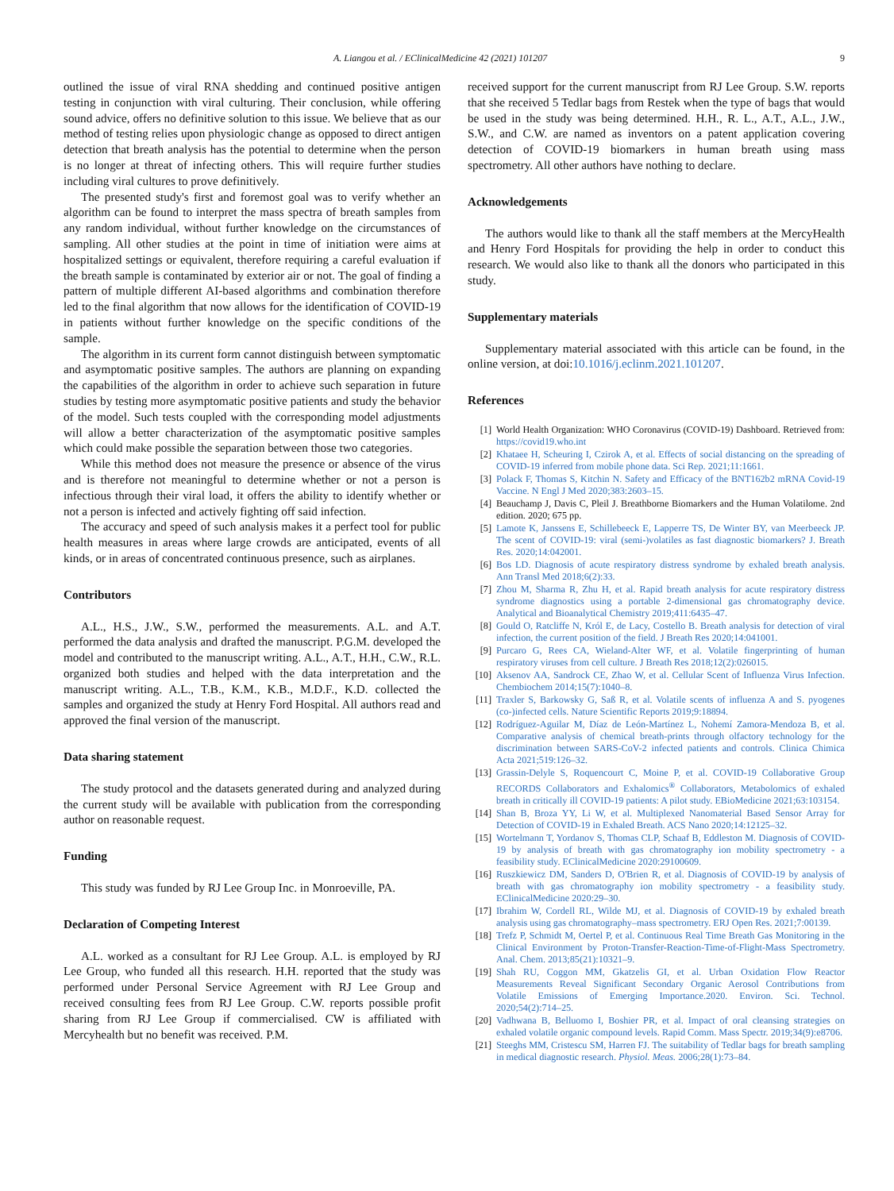A. Liangou et al. / EClinicalMedicine 42 (2021) 101207 9
outlined the issue of viral RNA shedding and continued positive antigen testing in conjunction with viral culturing. Their conclusion, while offering sound advice, offers no definitive solution to this issue. We believe that as our method of testing relies upon physiologic change as opposed to direct antigen detection that breath analysis has the potential to determine when the person is no longer at threat of infecting others. This will require further studies including viral cultures to prove definitively.
The presented study's first and foremost goal was to verify whether an algorithm can be found to interpret the mass spectra of breath samples from any random individual, without further knowledge on the circumstances of sampling. All other studies at the point in time of initiation were aims at hospitalized settings or equivalent, therefore requiring a careful evaluation if the breath sample is contaminated by exterior air or not. The goal of finding a pattern of multiple different AI-based algorithms and combination therefore led to the final algorithm that now allows for the identification of COVID-19 in patients without further knowledge on the specific conditions of the sample.
The algorithm in its current form cannot distinguish between symptomatic and asymptomatic positive samples. The authors are planning on expanding the capabilities of the algorithm in order to achieve such separation in future studies by testing more asymptomatic positive patients and study the behavior of the model. Such tests coupled with the corresponding model adjustments will allow a better characterization of the asymptomatic positive samples which could make possible the separation between those two categories.
While this method does not measure the presence or absence of the virus and is therefore not meaningful to determine whether or not a person is infectious through their viral load, it offers the ability to identify whether or not a person is infected and actively fighting off said infection.
The accuracy and speed of such analysis makes it a perfect tool for public health measures in areas where large crowds are anticipated, events of all kinds, or in areas of concentrated continuous presence, such as airplanes.
Contributors
A.L., H.S., J.W., S.W., performed the measurements. A.L. and A.T. performed the data analysis and drafted the manuscript. P.G.M. developed the model and contributed to the manuscript writing. A.L., A.T., H.H., C.W., R.L. organized both studies and helped with the data interpretation and the manuscript writing. A.L., T.B., K.M., K.B., M.D.F., K.D. collected the samples and organized the study at Henry Ford Hospital. All authors read and approved the final version of the manuscript.
Data sharing statement
The study protocol and the datasets generated during and analyzed during the current study will be available with publication from the corresponding author on reasonable request.
Funding
This study was funded by RJ Lee Group Inc. in Monroeville, PA.
Declaration of Competing Interest
A.L. worked as a consultant for RJ Lee Group. A.L. is employed by RJ Lee Group, who funded all this research. H.H. reported that the study was performed under Personal Service Agreement with RJ Lee Group and received consulting fees from RJ Lee Group. C.W. reports possible profit sharing from RJ Lee Group if commercialised. CW is affiliated with Mercyhealth but no benefit was received. P.M.
received support for the current manuscript from RJ Lee Group. S.W. reports that she received 5 Tedlar bags from Restek when the type of bags that would be used in the study was being determined. H.H., R. L., A.T., A.L., J.W., S.W., and C.W. are named as inventors on a patent application covering detection of COVID-19 biomarkers in human breath using mass spectrometry. All other authors have nothing to declare.
Acknowledgements
The authors would like to thank all the staff members at the MercyHealth and Henry Ford Hospitals for providing the help in order to conduct this research. We would also like to thank all the donors who participated in this study.
Supplementary materials
Supplementary material associated with this article can be found, in the online version, at doi:10.1016/j.eclinm.2021.101207.
References
[1] World Health Organization: WHO Coronavirus (COVID-19) Dashboard. Retrieved from: https://covid19.who.int
[2] Khataee H, Scheuring I, Czirok A, et al. Effects of social distancing on the spreading of COVID-19 inferred from mobile phone data. Sci Rep. 2021;11:1661.
[3] Polack F, Thomas S, Kitchin N. Safety and Efficacy of the BNT162b2 mRNA Covid-19 Vaccine. N Engl J Med 2020;383:2603–15.
[4] Beauchamp J, Davis C, Pleil J. Breathborne Biomarkers and the Human Volatilome. 2nd edition. 2020; 675 pp.
[5] Lamote K, Janssens E, Schillebeeck E, Lapperre TS, De Winter BY, van Meerbeeck JP. The scent of COVID-19: viral (semi-)volatiles as fast diagnostic biomarkers? J. Breath Res. 2020;14:042001.
[6] Bos LD. Diagnosis of acute respiratory distress syndrome by exhaled breath analysis. Ann Transl Med 2018;6(2):33.
[7] Zhou M, Sharma R, Zhu H, et al. Rapid breath analysis for acute respiratory distress syndrome diagnostics using a portable 2-dimensional gas chromatography device. Analytical and Bioanalytical Chemistry 2019;411:6435–47.
[8] Gould O, Ratcliffe N, Król E, de Lacy, Costello B. Breath analysis for detection of viral infection, the current position of the field. J Breath Res 2020;14:041001.
[9] Purcaro G, Rees CA, Wieland-Alter WF, et al. Volatile fingerprinting of human respiratory viruses from cell culture. J Breath Res 2018;12(2):026015.
[10] Aksenov AA, Sandrock CE, Zhao W, et al. Cellular Scent of Influenza Virus Infection. Chembiochem 2014;15(7):1040–8.
[11] Traxler S, Barkowsky G, Saß R, et al. Volatile scents of influenza A and S. pyogenes (co-)infected cells. Nature Scientific Reports 2019;9:18894.
[12] Rodríguez-Aguilar M, Díaz de León-Martínez L, Nohemí Zamora-Mendoza B, et al. Comparative analysis of chemical breath-prints through olfactory technology for the discrimination between SARS-CoV-2 infected patients and controls. Clinica Chimica Acta 2021;519:126–32.
[13] Grassin-Delyle S, Roquencourt C, Moine P, et al. COVID-19 Collaborative Group RECORDS Collaborators and Exhalomics<sup>®</sup> Collaborators, Metabolomics of exhaled breath in critically ill COVID-19 patients: A pilot study. EBioMedicine 2021;63:103154.
[14] Shan B, Broza YY, Li W, et al. Multiplexed Nanomaterial Based Sensor Array for Detection of COVID-19 in Exhaled Breath. ACS Nano 2020;14:12125–32.
[15] Wortelmann T, Yordanov S, Thomas CLP, Schaaf B, Eddleston M. Diagnosis of COVID-19 by analysis of breath with gas chromatography ion mobility spectrometry - a feasibility study. EClinicalMedicine 2020:29100609.
[16] Ruszkiewicz DM, Sanders D, O'Brien R, et al. Diagnosis of COVID-19 by analysis of breath with gas chromatography ion mobility spectrometry - a feasibility study. EClinicalMedicine 2020:29–30.
[17] Ibrahim W, Cordell RL, Wilde MJ, et al. Diagnosis of COVID-19 by exhaled breath analysis using gas chromatography–mass spectrometry. ERJ Open Res. 2021;7:00139.
[18] Trefz P, Schmidt M, Oertel P, et al. Continuous Real Time Breath Gas Monitoring in the Clinical Environment by Proton-Transfer-Reaction-Time-of-Flight-Mass Spectrometry. Anal. Chem. 2013;85(21):10321–9.
[19] Shah RU, Coggon MM, Gkatzelis GI, et al. Urban Oxidation Flow Reactor Measurements Reveal Significant Secondary Organic Aerosol Contributions from Volatile Emissions of Emerging Importance.2020. Environ. Sci. Technol. 2020;54(2):714–25.
[20] Vadhwana B, Belluomo I, Boshier PR, et al. Impact of oral cleansing strategies on exhaled volatile organic compound levels. Rapid Comm. Mass Spectr. 2019;34(9):e8706.
[21] Steeghs MM, Cristescu SM, Harren FJ. The suitability of Tedlar bags for breath sampling in medical diagnostic research. Physiol. Meas. 2006;28(1):73–84.